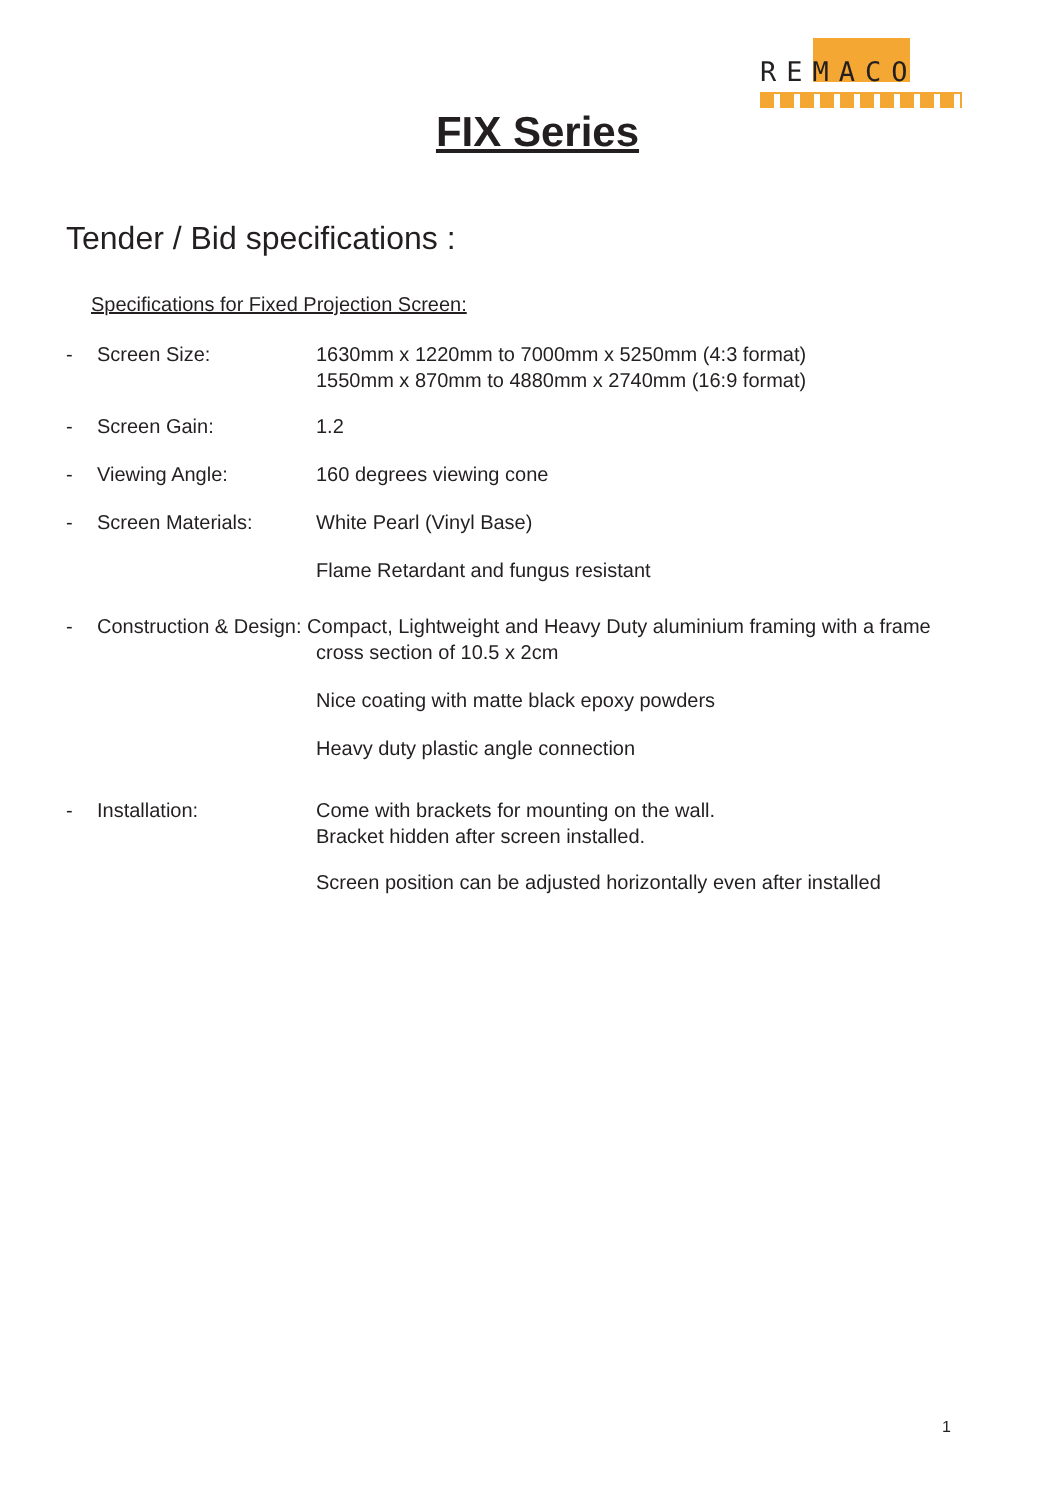REMACO
FIX Series
Tender / Bid specifications :
Specifications for Fixed Projection Screen:
- Screen Size: 1630mm x 1220mm to 7000mm x 5250mm (4:3 format)
1550mm x 870mm to 4880mm x 2740mm (16:9 format)
- Screen Gain: 1.2
- Viewing Angle: 160 degrees viewing cone
- Screen Materials: White Pearl (Vinyl Base)
Flame Retardant and fungus resistant
- Construction & Design: Compact, Lightweight and Heavy Duty aluminium framing with a frame
cross section of 10.5 x 2cm
Nice coating with matte black epoxy powders
Heavy duty plastic angle connection
- Installation: Come with brackets for mounting on the wall.
Bracket hidden after screen installed.
Screen position can be adjusted horizontally even after installed
1